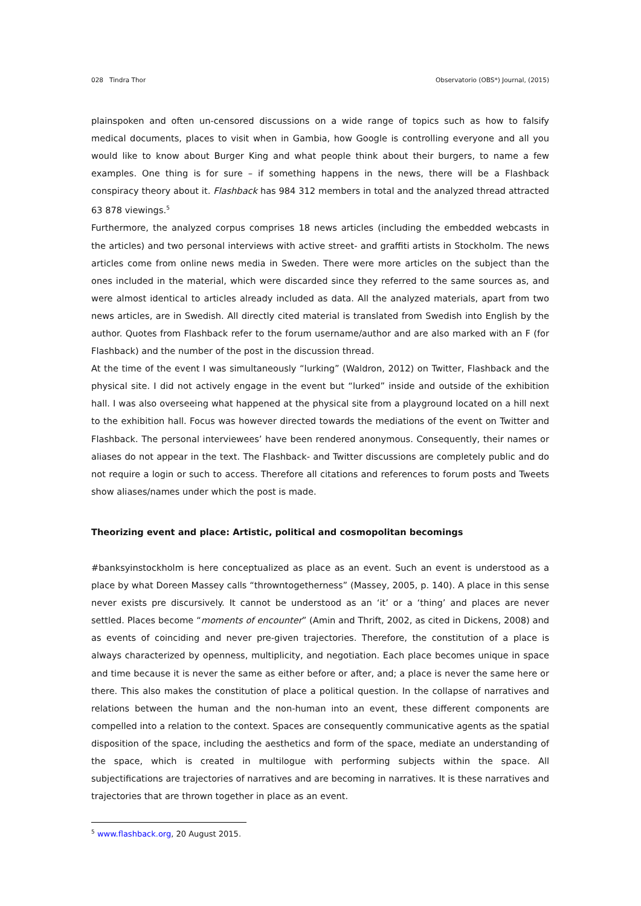028 Tindra Thor Observatorio (OBS*) Journal, (2015)
plainspoken and often un-censored discussions on a wide range of topics such as how to falsify medical documents, places to visit when in Gambia, how Google is controlling everyone and all you would like to know about Burger King and what people think about their burgers, to name a few examples. One thing is for sure – if something happens in the news, there will be a Flashback conspiracy theory about it. Flashback has 984 312 members in total and the analyzed thread attracted 63 878 viewings.<sup>5</sup>
Furthermore, the analyzed corpus comprises 18 news articles (including the embedded webcasts in the articles) and two personal interviews with active street- and graffiti artists in Stockholm. The news articles come from online news media in Sweden. There were more articles on the subject than the ones included in the material, which were discarded since they referred to the same sources as, and were almost identical to articles already included as data. All the analyzed materials, apart from two news articles, are in Swedish. All directly cited material is translated from Swedish into English by the author. Quotes from Flashback refer to the forum username/author and are also marked with an F (for Flashback) and the number of the post in the discussion thread.
At the time of the event I was simultaneously “lurking” (Waldron, 2012) on Twitter, Flashback and the physical site. I did not actively engage in the event but “lurked” inside and outside of the exhibition hall. I was also overseeing what happened at the physical site from a playground located on a hill next to the exhibition hall. Focus was however directed towards the mediations of the event on Twitter and Flashback. The personal interviewees’ have been rendered anonymous. Consequently, their names or aliases do not appear in the text. The Flashback- and Twitter discussions are completely public and do not require a login or such to access. Therefore all citations and references to forum posts and Tweets show aliases/names under which the post is made.
Theorizing event and place: Artistic, political and cosmopolitan becomings
#banksyinstockholm is here conceptualized as place as an event. Such an event is understood as a place by what Doreen Massey calls “throwntogetherness” (Massey, 2005, p. 140). A place in this sense never exists pre discursively. It cannot be understood as an ‘it’ or a ‘thing’ and places are never settled. Places become “moments of encounter” (Amin and Thrift, 2002, as cited in Dickens, 2008) and as events of coinciding and never pre-given trajectories. Therefore, the constitution of a place is always characterized by openness, multiplicity, and negotiation. Each place becomes unique in space and time because it is never the same as either before or after, and; a place is never the same here or there. This also makes the constitution of place a political question. In the collapse of narratives and relations between the human and the non-human into an event, these different components are compelled into a relation to the context. Spaces are consequently communicative agents as the spatial disposition of the space, including the aesthetics and form of the space, mediate an understanding of the space, which is created in multilogue with performing subjects within the space. All subjectifications are trajectories of narratives and are becoming in narratives. It is these narratives and trajectories that are thrown together in place as an event.
<sup>5</sup> www.flashback.org, 20 August 2015.